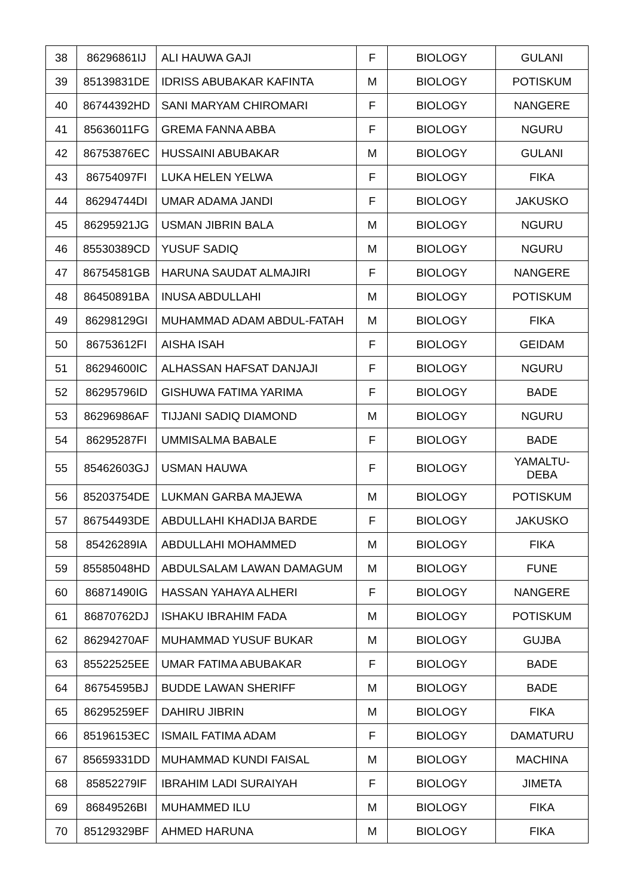| 38 | 86296861IJ | ALI HAUWA GAJI | F | BIOLOGY | GULANI |
| 39 | 85139831DE | IDRISS ABUBAKAR KAFINTA | M | BIOLOGY | POTISKUM |
| 40 | 86744392HD | SANI MARYAM CHIROMARI | F | BIOLOGY | NANGERE |
| 41 | 85636011FG | GREMA FANNA ABBA | F | BIOLOGY | NGURU |
| 42 | 86753876EC | HUSSAINI ABUBAKAR | M | BIOLOGY | GULANI |
| 43 | 86754097FI | LUKA HELEN YELWA | F | BIOLOGY | FIKA |
| 44 | 86294744DI | UMAR ADAMA JANDI | F | BIOLOGY | JAKUSKO |
| 45 | 86295921JG | USMAN JIBRIN BALA | M | BIOLOGY | NGURU |
| 46 | 85530389CD | YUSUF SADIQ | M | BIOLOGY | NGURU |
| 47 | 86754581GB | HARUNA SAUDAT ALMAJIRI | F | BIOLOGY | NANGERE |
| 48 | 86450891BA | INUSA ABDULLAHI | M | BIOLOGY | POTISKUM |
| 49 | 86298129GI | MUHAMMAD ADAM ABDUL-FATAH | M | BIOLOGY | FIKA |
| 50 | 86753612FI | AISHA ISAH | F | BIOLOGY | GEIDAM |
| 51 | 86294600IC | ALHASSAN HAFSAT DANJAJI | F | BIOLOGY | NGURU |
| 52 | 86295796ID | GISHUWA FATIMA YARIMA | F | BIOLOGY | BADE |
| 53 | 86296986AF | TIJJANI SADIQ DIAMOND | M | BIOLOGY | NGURU |
| 54 | 86295287FI | UMMISALMA BABALE | F | BIOLOGY | BADE |
| 55 | 85462603GJ | USMAN HAUWA | F | BIOLOGY | YAMALTU- DEBA |
| 56 | 85203754DE | LUKMAN GARBA MAJEWA | M | BIOLOGY | POTISKUM |
| 57 | 86754493DE | ABDULLAHI KHADIJA BARDE | F | BIOLOGY | JAKUSKO |
| 58 | 85426289IA | ABDULLAHI MOHAMMED | M | BIOLOGY | FIKA |
| 59 | 85585048HD | ABDULSALAM LAWAN DAMAGUM | M | BIOLOGY | FUNE |
| 60 | 86871490IG | HASSAN YAHAYA ALHERI | F | BIOLOGY | NANGERE |
| 61 | 86870762DJ | ISHAKU IBRAHIM FADA | M | BIOLOGY | POTISKUM |
| 62 | 86294270AF | MUHAMMAD YUSUF BUKAR | M | BIOLOGY | GUJBA |
| 63 | 85522525EE | UMAR FATIMA ABUBAKAR | F | BIOLOGY | BADE |
| 64 | 86754595BJ | BUDDE LAWAN SHERIFF | M | BIOLOGY | BADE |
| 65 | 86295259EF | DAHIRU JIBRIN | M | BIOLOGY | FIKA |
| 66 | 85196153EC | ISMAIL FATIMA ADAM | F | BIOLOGY | DAMATURU |
| 67 | 85659331DD | MUHAMMAD KUNDI FAISAL | M | BIOLOGY | MACHINA |
| 68 | 85852279IF | IBRAHIM LADI SURAIYAH | F | BIOLOGY | JIMETA |
| 69 | 86849526BI | MUHAMMED ILU | M | BIOLOGY | FIKA |
| 70 | 85129329BF | AHMED HARUNA | M | BIOLOGY | FIKA |